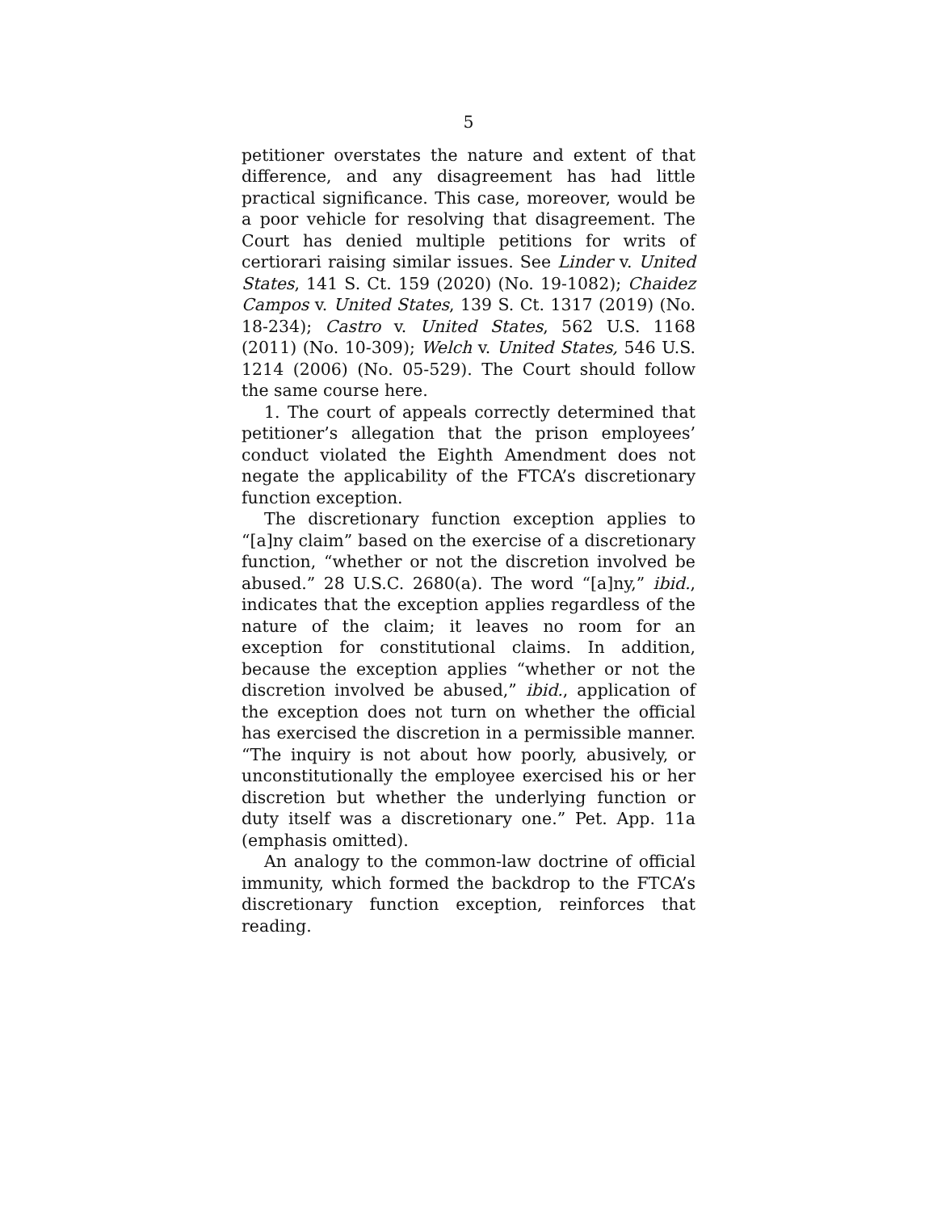5
petitioner overstates the nature and extent of that difference, and any disagreement has had little practical significance. This case, moreover, would be a poor vehicle for resolving that disagreement. The Court has denied multiple petitions for writs of certiorari raising similar issues. See Linder v. United States, 141 S. Ct. 159 (2020) (No. 19-1082); Chaidez Campos v. United States, 139 S. Ct. 1317 (2019) (No. 18-234); Castro v. United States, 562 U.S. 1168 (2011) (No. 10-309); Welch v. United States, 546 U.S. 1214 (2006) (No. 05-529). The Court should follow the same course here.
1. The court of appeals correctly determined that petitioner’s allegation that the prison employees’ conduct violated the Eighth Amendment does not negate the applicability of the FTCA’s discretionary function exception.
The discretionary function exception applies to “[a]ny claim” based on the exercise of a discretionary function, “whether or not the discretion involved be abused.” 28 U.S.C. 2680(a). The word “[a]ny,” ibid., indicates that the exception applies regardless of the nature of the claim; it leaves no room for an exception for constitutional claims. In addition, because the exception applies “whether or not the discretion involved be abused,” ibid., application of the exception does not turn on whether the official has exercised the discretion in a permissible manner. “The inquiry is not about how poorly, abusively, or unconstitutionally the employee exercised his or her discretion but whether the underlying function or duty itself was a discretionary one.” Pet. App. 11a (emphasis omitted).
An analogy to the common-law doctrine of official immunity, which formed the backdrop to the FTCA’s discretionary function exception, reinforces that reading.